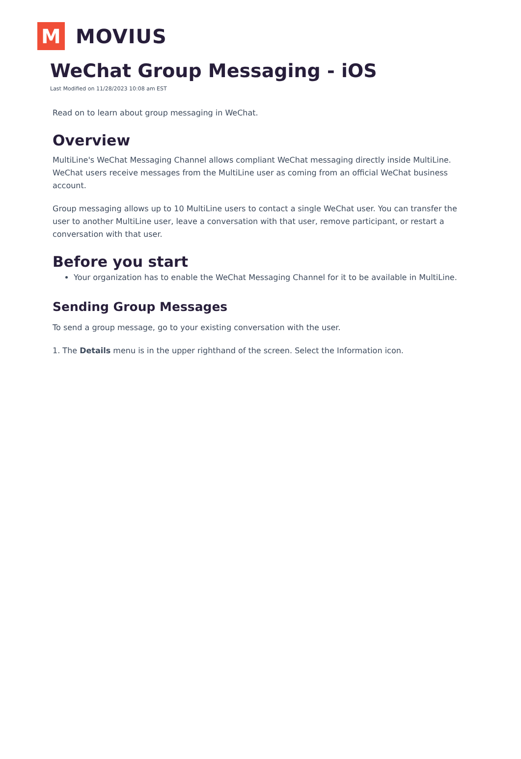M
MOVIUS
WeChat Group Messaging - iOS
Last Modified on 11/28/2023 10:08 am EST
Read on to learn about group messaging in WeChat.
Overview
MultiLine's WeChat Messaging Channel allows compliant WeChat messaging directly inside MultiLine. WeChat users receive messages from the MultiLine user as coming from an official WeChat business account.
Group messaging allows up to 10 MultiLine users to contact a single WeChat user. You can transfer the user to another MultiLine user, leave a conversation with that user, remove participant, or restart a conversation with that user.
Before you start
Your organization has to enable the WeChat Messaging Channel for it to be available in MultiLine.
Sending Group Messages
To send a group message, go to your existing conversation with the user.
1. The Details menu is in the upper righthand of the screen. Select the Information icon.